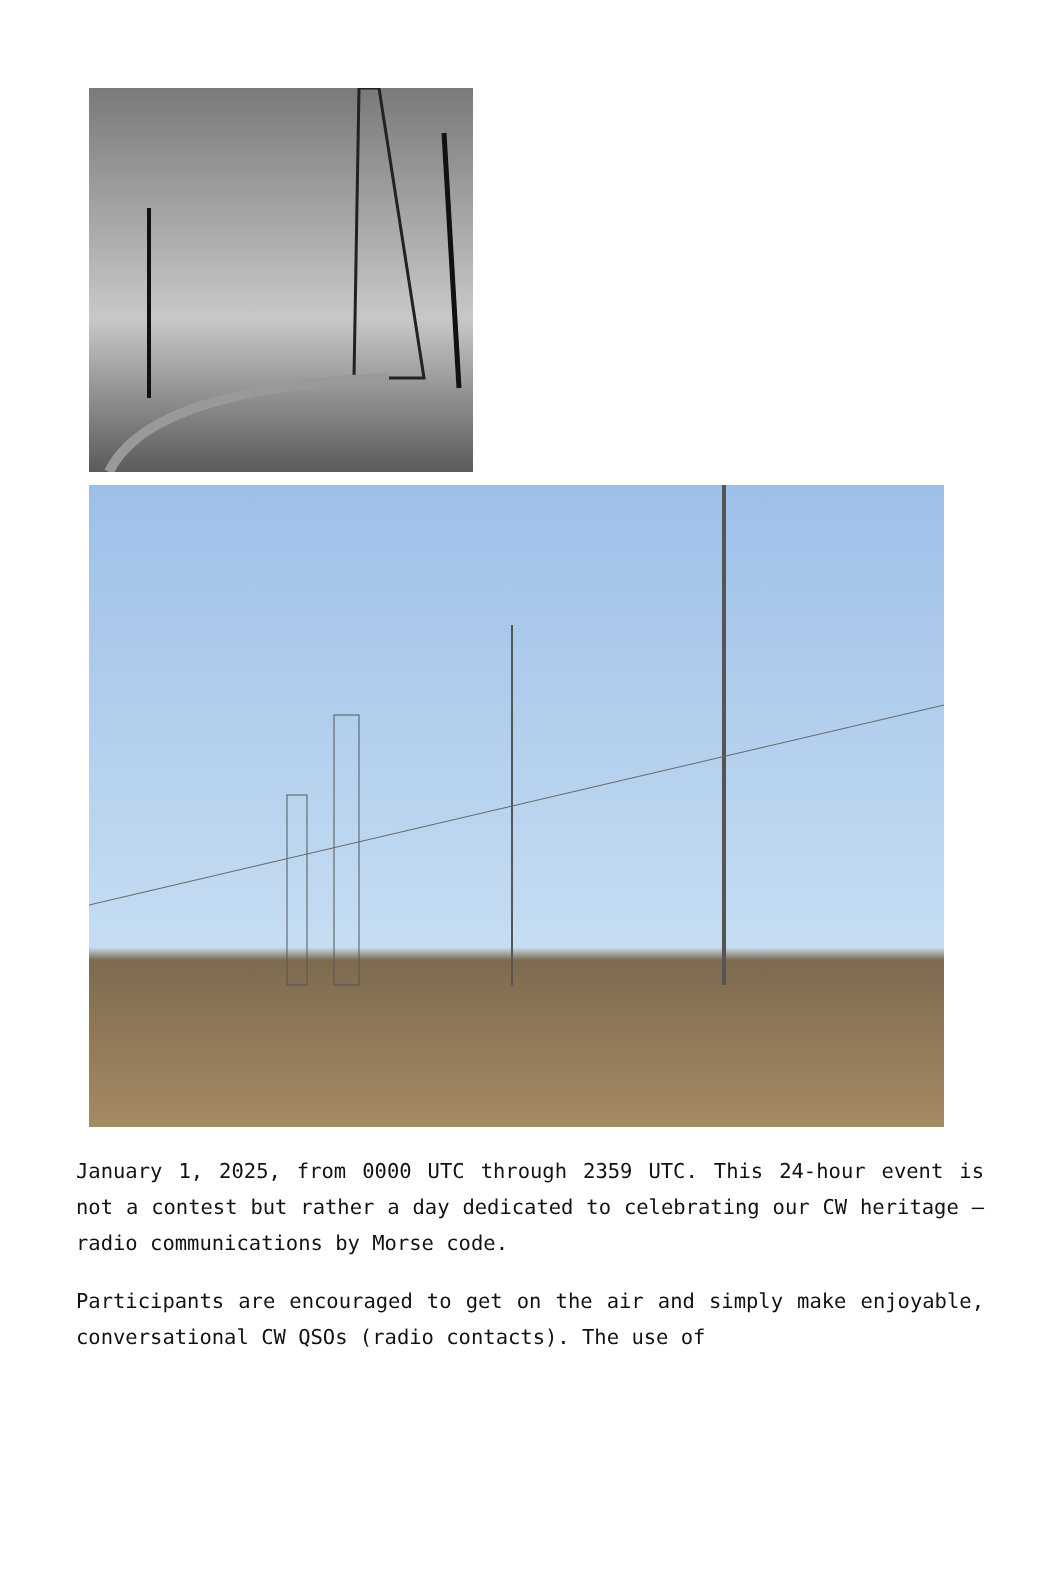January 1, 2025, from 0000 UTC through 2359 UTC. This 24-hour event is not a contest but rather a day dedicated to celebrating our CW heritage — radio communications by Morse code.
Participants are encouraged to get on the air and simply make enjoyable, conversational CW QSOs (radio contacts). The use of